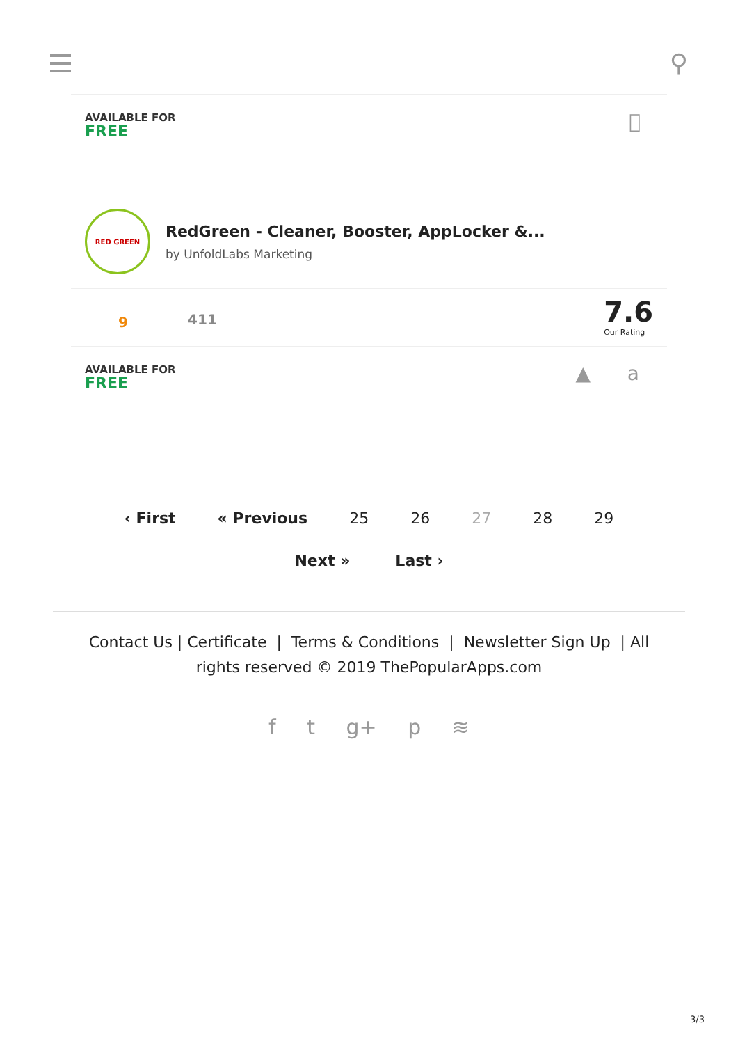⚲
AVAILABLE FOR
FREE

RED GREEN
RedGreen - Cleaner, Booster, AppLocker &...
by UnfoldLabs Marketing
9 411
7.6
Our Rating
AVAILABLE FOR
FREE
▲ a
‹ First « Previous 25 26 27 28 29
Next » Last ›
Contact Us | Certificate | Terms & Conditions | Newsletter Sign Up | All
rights reserved © 2019 ThePopularApps.com
f t g+ p ≋
3/3